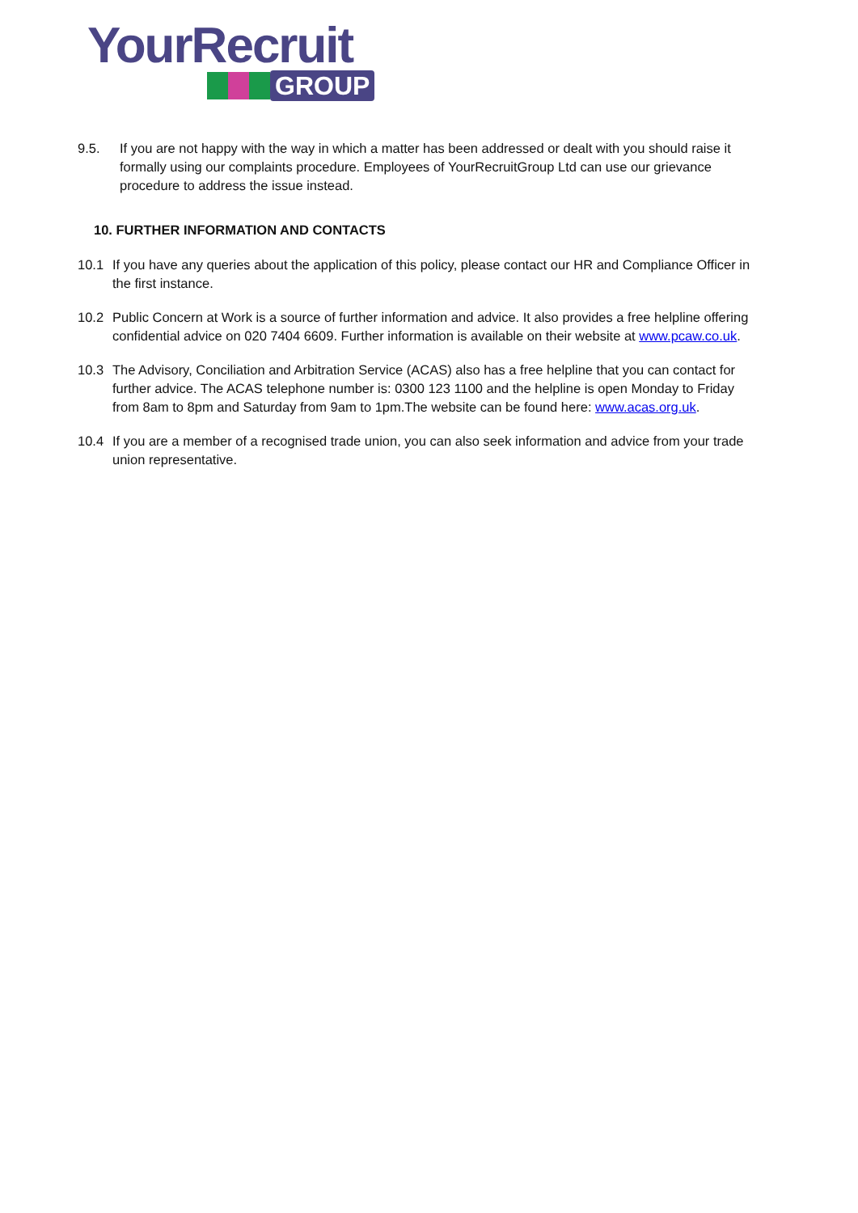YourRecruit
GROUP
9.5. If you are not happy with the way in which a matter has been addressed or dealt with you should raise it formally using our complaints procedure. Employees of YourRecruitGroup Ltd can use our grievance procedure to address the issue instead.
10. FURTHER INFORMATION AND CONTACTS
10.1 If you have any queries about the application of this policy, please contact our HR and Compliance Officer in the first instance.
10.2 Public Concern at Work is a source of further information and advice. It also provides a free helpline offering confidential advice on 020 7404 6609. Further information is available on their website at www.pcaw.co.uk.
10.3 The Advisory, Conciliation and Arbitration Service (ACAS) also has a free helpline that you can contact for further advice. The ACAS telephone number is: 0300 123 1100 and the helpline is open Monday to Friday from 8am to 8pm and Saturday from 9am to 1pm.The website can be found here: www.acas.org.uk.
10.4 If you are a member of a recognised trade union, you can also seek information and advice from your trade union representative.